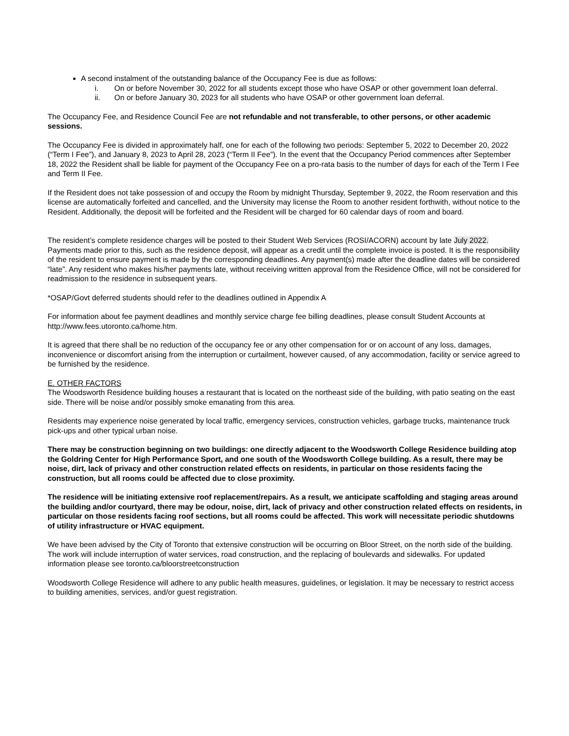A second instalment of the outstanding balance of the Occupancy Fee is due as follows:
i. On or before November 30, 2022 for all students except those who have OSAP or other government loan deferral.
ii. On or before January 30, 2023 for all students who have OSAP or other government loan deferral.
The Occupancy Fee, and Residence Council Fee are not refundable and not transferable, to other persons, or other academic sessions.
The Occupancy Fee is divided in approximately half, one for each of the following two periods: September 5, 2022 to December 20, 2022 (“Term I Fee”), and January 8, 2023 to April 28, 2023 (“Term II Fee”). In the event that the Occupancy Period commences after September 18, 2022 the Resident shall be liable for payment of the Occupancy Fee on a pro-rata basis to the number of days for each of the Term I Fee and Term II Fee.
If the Resident does not take possession of and occupy the Room by midnight Thursday, September 9, 2022, the Room reservation and this license are automatically forfeited and cancelled, and the University may license the Room to another resident forthwith, without notice to the Resident. Additionally, the deposit will be forfeited and the Resident will be charged for 60 calendar days of room and board.
The resident’s complete residence charges will be posted to their Student Web Services (ROSI/ACORN) account by late July 2022. Payments made prior to this, such as the residence deposit, will appear as a credit until the complete invoice is posted. It is the responsibility of the resident to ensure payment is made by the corresponding deadlines. Any payment(s) made after the deadline dates will be considered “late”. Any resident who makes his/her payments late, without receiving written approval from the Residence Office, will not be considered for readmission to the residence in subsequent years.
*OSAP/Govt deferred students should refer to the deadlines outlined in Appendix A
For information about fee payment deadlines and monthly service charge fee billing deadlines, please consult Student Accounts at http://www.fees.utoronto.ca/home.htm.
It is agreed that there shall be no reduction of the occupancy fee or any other compensation for or on account of any loss, damages, inconvenience or discomfort arising from the interruption or curtailment, however caused, of any accommodation, facility or service agreed to be furnished by the residence.
E. OTHER FACTORS
The Woodsworth Residence building houses a restaurant that is located on the northeast side of the building, with patio seating on the east side. There will be noise and/or possibly smoke emanating from this area.
Residents may experience noise generated by local traffic, emergency services, construction vehicles, garbage trucks, maintenance truck pick-ups and other typical urban noise.
There may be construction beginning on two buildings: one directly adjacent to the Woodsworth College Residence building atop the Goldring Center for High Performance Sport, and one south of the Woodsworth College building. As a result, there may be noise, dirt, lack of privacy and other construction related effects on residents, in particular on those residents facing the construction, but all rooms could be affected due to close proximity.
The residence will be initiating extensive roof replacement/repairs. As a result, we anticipate scaffolding and staging areas around the building and/or courtyard, there may be odour, noise, dirt, lack of privacy and other construction related effects on residents, in particular on those residents facing roof sections, but all rooms could be affected. This work will necessitate periodic shutdowns of utility infrastructure or HVAC equipment.
We have been advised by the City of Toronto that extensive construction will be occurring on Bloor Street, on the north side of the building. The work will include interruption of water services, road construction, and the replacing of boulevards and sidewalks. For updated information please see toronto.ca/bloorstreetconstruction
Woodsworth College Residence will adhere to any public health measures, guidelines, or legislation. It may be necessary to restrict access to building amenities, services, and/or guest registration.